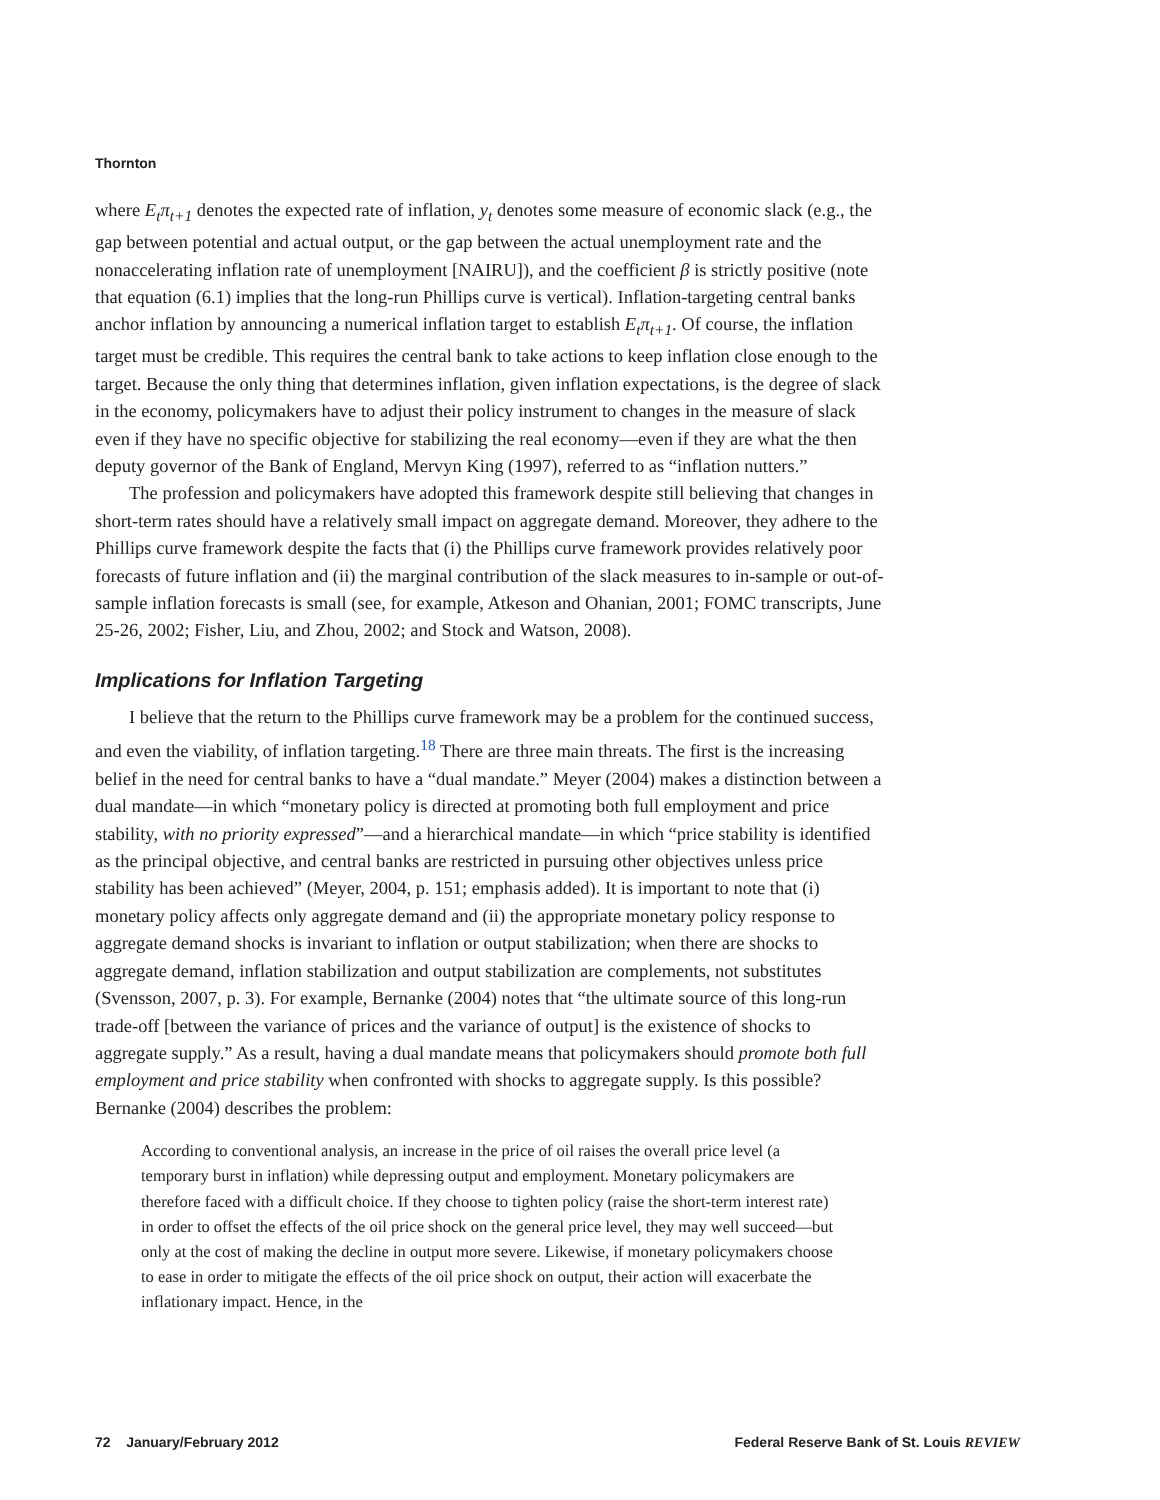Thornton
where E<sub>t</sub>π<sub>t+1</sub> denotes the expected rate of inflation, y<sub>t</sub> denotes some measure of economic slack (e.g., the gap between potential and actual output, or the gap between the actual unemployment rate and the nonaccelerating inflation rate of unemployment [NAIRU]), and the coefficient β is strictly positive (note that equation (6.1) implies that the long-run Phillips curve is vertical). Inflation-targeting central banks anchor inflation by announcing a numerical inflation target to establish E<sub>t</sub>π<sub>t+1</sub>. Of course, the inflation target must be credible. This requires the central bank to take actions to keep inflation close enough to the target. Because the only thing that determines inflation, given inflation expectations, is the degree of slack in the economy, policymakers have to adjust their policy instrument to changes in the measure of slack even if they have no specific objective for stabilizing the real economy—even if they are what the then deputy governor of the Bank of England, Mervyn King (1997), referred to as “inflation nutters.”
The profession and policymakers have adopted this framework despite still believing that changes in short-term rates should have a relatively small impact on aggregate demand. Moreover, they adhere to the Phillips curve framework despite the facts that (i) the Phillips curve framework provides relatively poor forecasts of future inflation and (ii) the marginal contribution of the slack measures to in-sample or out-of-sample inflation forecasts is small (see, for example, Atkeson and Ohanian, 2001; FOMC transcripts, June 25-26, 2002; Fisher, Liu, and Zhou, 2002; and Stock and Watson, 2008).
Implications for Inflation Targeting
I believe that the return to the Phillips curve framework may be a problem for the continued success, and even the viability, of inflation targeting.<sup>18</sup> There are three main threats. The first is the increasing belief in the need for central banks to have a “dual mandate.” Meyer (2004) makes a distinction between a dual mandate—in which “monetary policy is directed at promoting both full employment and price stability, with no priority expressed”—and a hierarchical mandate—in which “price stability is identified as the principal objective, and central banks are restricted in pursuing other objectives unless price stability has been achieved” (Meyer, 2004, p. 151; emphasis added). It is important to note that (i) monetary policy affects only aggregate demand and (ii) the appropriate monetary policy response to aggregate demand shocks is invariant to inflation or output stabilization; when there are shocks to aggregate demand, inflation stabilization and output stabilization are complements, not substitutes (Svensson, 2007, p. 3). For example, Bernanke (2004) notes that “the ultimate source of this long-run trade-off [between the variance of prices and the variance of output] is the existence of shocks to aggregate supply.” As a result, having a dual mandate means that policymakers should promote both full employment and price stability when confronted with shocks to aggregate supply. Is this possible? Bernanke (2004) describes the problem:
According to conventional analysis, an increase in the price of oil raises the overall price level (a temporary burst in inflation) while depressing output and employment. Monetary policymakers are therefore faced with a difficult choice. If they choose to tighten policy (raise the short-term interest rate) in order to offset the effects of the oil price shock on the general price level, they may well succeed—but only at the cost of making the decline in output more severe. Likewise, if monetary policymakers choose to ease in order to mitigate the effects of the oil price shock on output, their action will exacerbate the inflationary impact. Hence, in the
72 January/February 2012 Federal Reserve Bank of St. Louis REVIEW